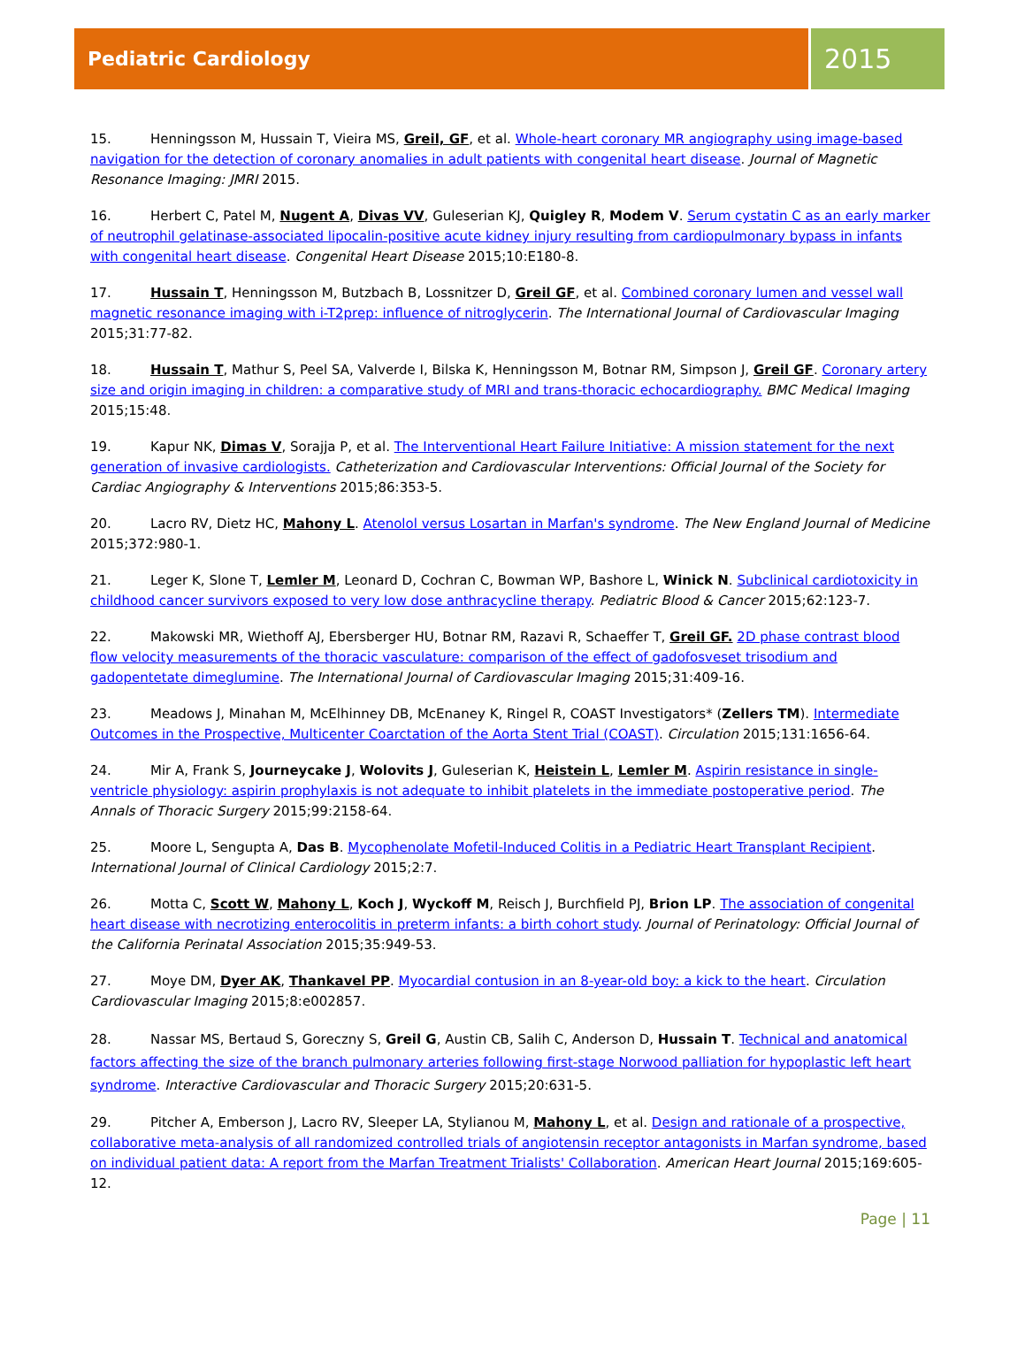Pediatric Cardiology
2015
15. Henningsson M, Hussain T, Vieira MS, Greil, GF, et al. Whole-heart coronary MR angiography using image-based navigation for the detection of coronary anomalies in adult patients with congenital heart disease. Journal of Magnetic Resonance Imaging: JMRI 2015.
16. Herbert C, Patel M, Nugent A, Divas VV, Guleserian KJ, Quigley R, Modem V. Serum cystatin C as an early marker of neutrophil gelatinase-associated lipocalin-positive acute kidney injury resulting from cardiopulmonary bypass in infants with congenital heart disease. Congenital Heart Disease 2015;10:E180-8.
17. Hussain T, Henningsson M, Butzbach B, Lossnitzer D, Greil GF, et al. Combined coronary lumen and vessel wall magnetic resonance imaging with i-T2prep: influence of nitroglycerin. The International Journal of Cardiovascular Imaging 2015;31:77-82.
18. Hussain T, Mathur S, Peel SA, Valverde I, Bilska K, Henningsson M, Botnar RM, Simpson J, Greil GF. Coronary artery size and origin imaging in children: a comparative study of MRI and trans-thoracic echocardiography. BMC Medical Imaging 2015;15:48.
19. Kapur NK, Dimas V, Sorajja P, et al. The Interventional Heart Failure Initiative: A mission statement for the next generation of invasive cardiologists. Catheterization and Cardiovascular Interventions: Official Journal of the Society for Cardiac Angiography & Interventions 2015;86:353-5.
20. Lacro RV, Dietz HC, Mahony L. Atenolol versus Losartan in Marfan's syndrome. The New England Journal of Medicine 2015;372:980-1.
21. Leger K, Slone T, Lemler M, Leonard D, Cochran C, Bowman WP, Bashore L, Winick N. Subclinical cardiotoxicity in childhood cancer survivors exposed to very low dose anthracycline therapy. Pediatric Blood & Cancer 2015;62:123-7.
22. Makowski MR, Wiethoff AJ, Ebersberger HU, Botnar RM, Razavi R, Schaeffer T, Greil GF. 2D phase contrast blood flow velocity measurements of the thoracic vasculature: comparison of the effect of gadofosveset trisodium and gadopentetate dimeglumine. The International Journal of Cardiovascular Imaging 2015;31:409-16.
23. Meadows J, Minahan M, McElhinney DB, McEnaney K, Ringel R, COAST Investigators* (Zellers TM). Intermediate Outcomes in the Prospective, Multicenter Coarctation of the Aorta Stent Trial (COAST). Circulation 2015;131:1656-64.
24. Mir A, Frank S, Journeycake J, Wolovits J, Guleserian K, Heistein L, Lemler M. Aspirin resistance in single-ventricle physiology: aspirin prophylaxis is not adequate to inhibit platelets in the immediate postoperative period. The Annals of Thoracic Surgery 2015;99:2158-64.
25. Moore L, Sengupta A, Das B. Mycophenolate Mofetil-Induced Colitis in a Pediatric Heart Transplant Recipient. International Journal of Clinical Cardiology 2015;2:7.
26. Motta C, Scott W, Mahony L, Koch J, Wyckoff M, Reisch J, Burchfield PJ, Brion LP. The association of congenital heart disease with necrotizing enterocolitis in preterm infants: a birth cohort study. Journal of Perinatology: Official Journal of the California Perinatal Association 2015;35:949-53.
27. Moye DM, Dyer AK, Thankavel PP. Myocardial contusion in an 8-year-old boy: a kick to the heart. Circulation Cardiovascular Imaging 2015;8:e002857.
28. Nassar MS, Bertaud S, Goreczny S, Greil G, Austin CB, Salih C, Anderson D, Hussain T. Technical and anatomical factors affecting the size of the branch pulmonary arteries following first-stage Norwood palliation for hypoplastic left heart syndrome. Interactive Cardiovascular and Thoracic Surgery 2015;20:631-5.
29. Pitcher A, Emberson J, Lacro RV, Sleeper LA, Stylianou M, Mahony L, et al. Design and rationale of a prospective, collaborative meta-analysis of all randomized controlled trials of angiotensin receptor antagonists in Marfan syndrome, based on individual patient data: A report from the Marfan Treatment Trialists' Collaboration. American Heart Journal 2015;169:605-12.
Page | 11